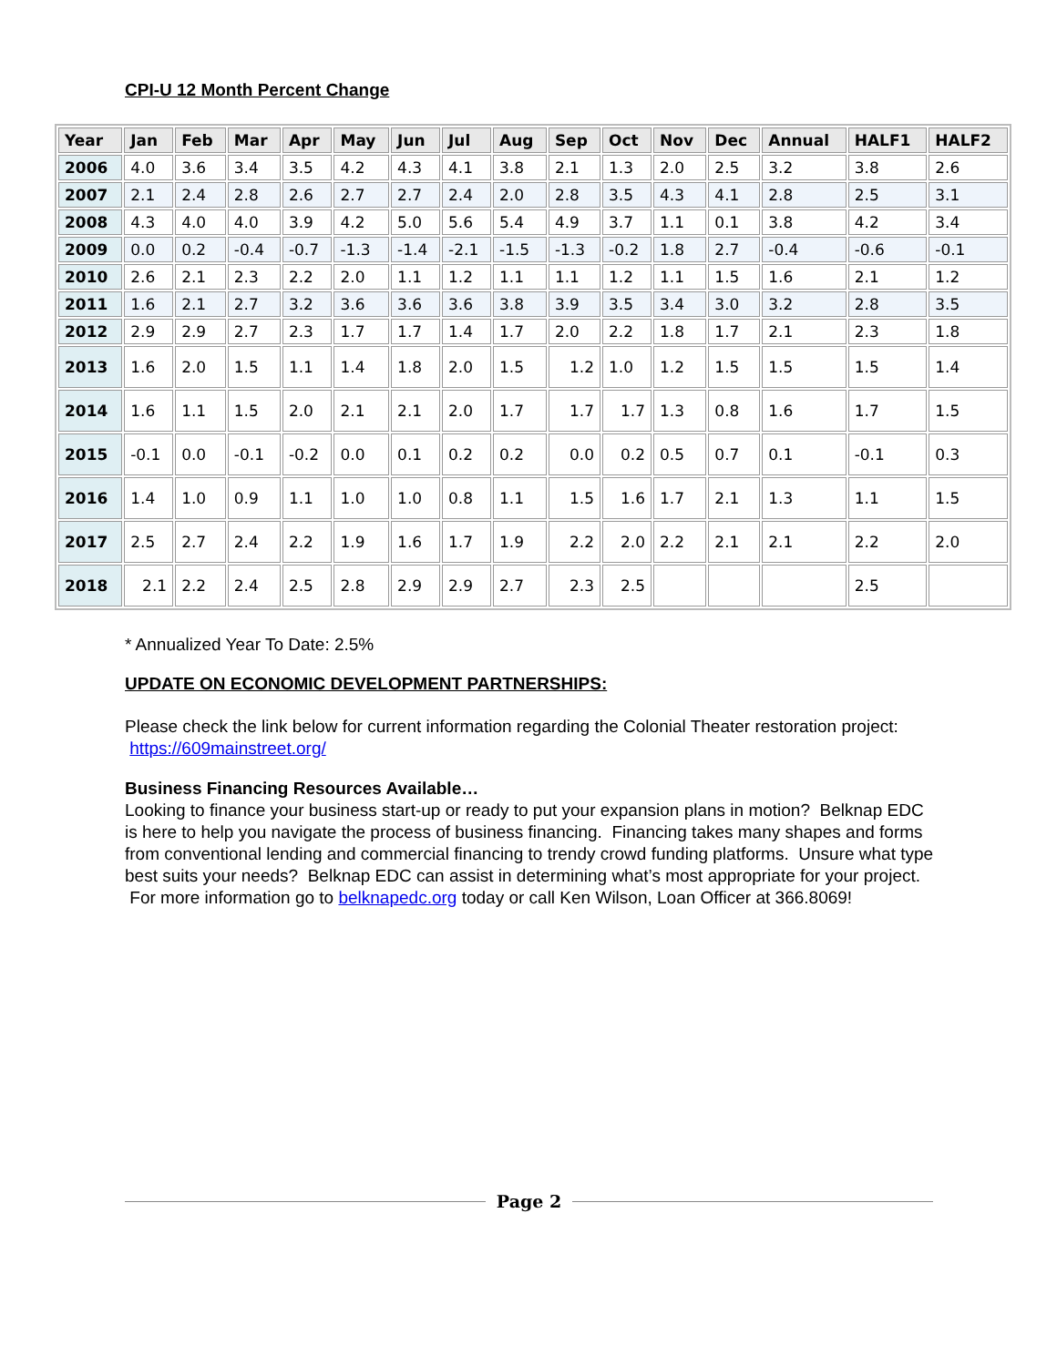CPI-U 12 Month Percent Change
| Year | Jan | Feb | Mar | Apr | May | Jun | Jul | Aug | Sep | Oct | Nov | Dec | Annual | HALF1 | HALF2 |
| --- | --- | --- | --- | --- | --- | --- | --- | --- | --- | --- | --- | --- | --- | --- | --- |
| 2006 | 4.0 | 3.6 | 3.4 | 3.5 | 4.2 | 4.3 | 4.1 | 3.8 | 2.1 | 1.3 | 2.0 | 2.5 | 3.2 | 3.8 | 2.6 |
| 2007 | 2.1 | 2.4 | 2.8 | 2.6 | 2.7 | 2.7 | 2.4 | 2.0 | 2.8 | 3.5 | 4.3 | 4.1 | 2.8 | 2.5 | 3.1 |
| 2008 | 4.3 | 4.0 | 4.0 | 3.9 | 4.2 | 5.0 | 5.6 | 5.4 | 4.9 | 3.7 | 1.1 | 0.1 | 3.8 | 4.2 | 3.4 |
| 2009 | 0.0 | 0.2 | -0.4 | -0.7 | -1.3 | -1.4 | -2.1 | -1.5 | -1.3 | -0.2 | 1.8 | 2.7 | -0.4 | -0.6 | -0.1 |
| 2010 | 2.6 | 2.1 | 2.3 | 2.2 | 2.0 | 1.1 | 1.2 | 1.1 | 1.1 | 1.2 | 1.1 | 1.5 | 1.6 | 2.1 | 1.2 |
| 2011 | 1.6 | 2.1 | 2.7 | 3.2 | 3.6 | 3.6 | 3.6 | 3.8 | 3.9 | 3.5 | 3.4 | 3.0 | 3.2 | 2.8 | 3.5 |
| 2012 | 2.9 | 2.9 | 2.7 | 2.3 | 1.7 | 1.7 | 1.4 | 1.7 | 2.0 | 2.2 | 1.8 | 1.7 | 2.1 | 2.3 | 1.8 |
| 2013 | 1.6 | 2.0 | 1.5 | 1.1 | 1.4 | 1.8 | 2.0 | 1.5 | 1.2 | 1.0 | 1.2 | 1.5 | 1.5 | 1.5 | 1.4 |
| 2014 | 1.6 | 1.1 | 1.5 | 2.0 | 2.1 | 2.1 | 2.0 | 1.7 | 1.7 | 1.7 | 1.3 | 0.8 | 1.6 | 1.7 | 1.5 |
| 2015 | -0.1 | 0.0 | -0.1 | -0.2 | 0.0 | 0.1 | 0.2 | 0.2 | 0.0 | 0.2 | 0.5 | 0.7 | 0.1 | -0.1 | 0.3 |
| 2016 | 1.4 | 1.0 | 0.9 | 1.1 | 1.0 | 1.0 | 0.8 | 1.1 | 1.5 | 1.6 | 1.7 | 2.1 | 1.3 | 1.1 | 1.5 |
| 2017 | 2.5 | 2.7 | 2.4 | 2.2 | 1.9 | 1.6 | 1.7 | 1.9 | 2.2 | 2.0 | 2.2 | 2.1 | 2.1 | 2.2 | 2.0 |
| 2018 | 2.1 | 2.2 | 2.4 | 2.5 | 2.8 | 2.9 | 2.9 | 2.7 | 2.3 | 2.5 | | | | 2.5 | |
* Annualized Year To Date: 2.5%
UPDATE ON ECONOMIC DEVELOPMENT PARTNERSHIPS:
Please check the link below for current information regarding the Colonial Theater restoration project: https://609mainstreet.org/
Business Financing Resources Available…
Looking to finance your business start-up or ready to put your expansion plans in motion? Belknap EDC is here to help you navigate the process of business financing. Financing takes many shapes and forms from conventional lending and commercial financing to trendy crowd funding platforms. Unsure what type best suits your needs? Belknap EDC can assist in determining what’s most appropriate for your project. For more information go to belknapedc.org today or call Ken Wilson, Loan Officer at 366.8069!
Page 2